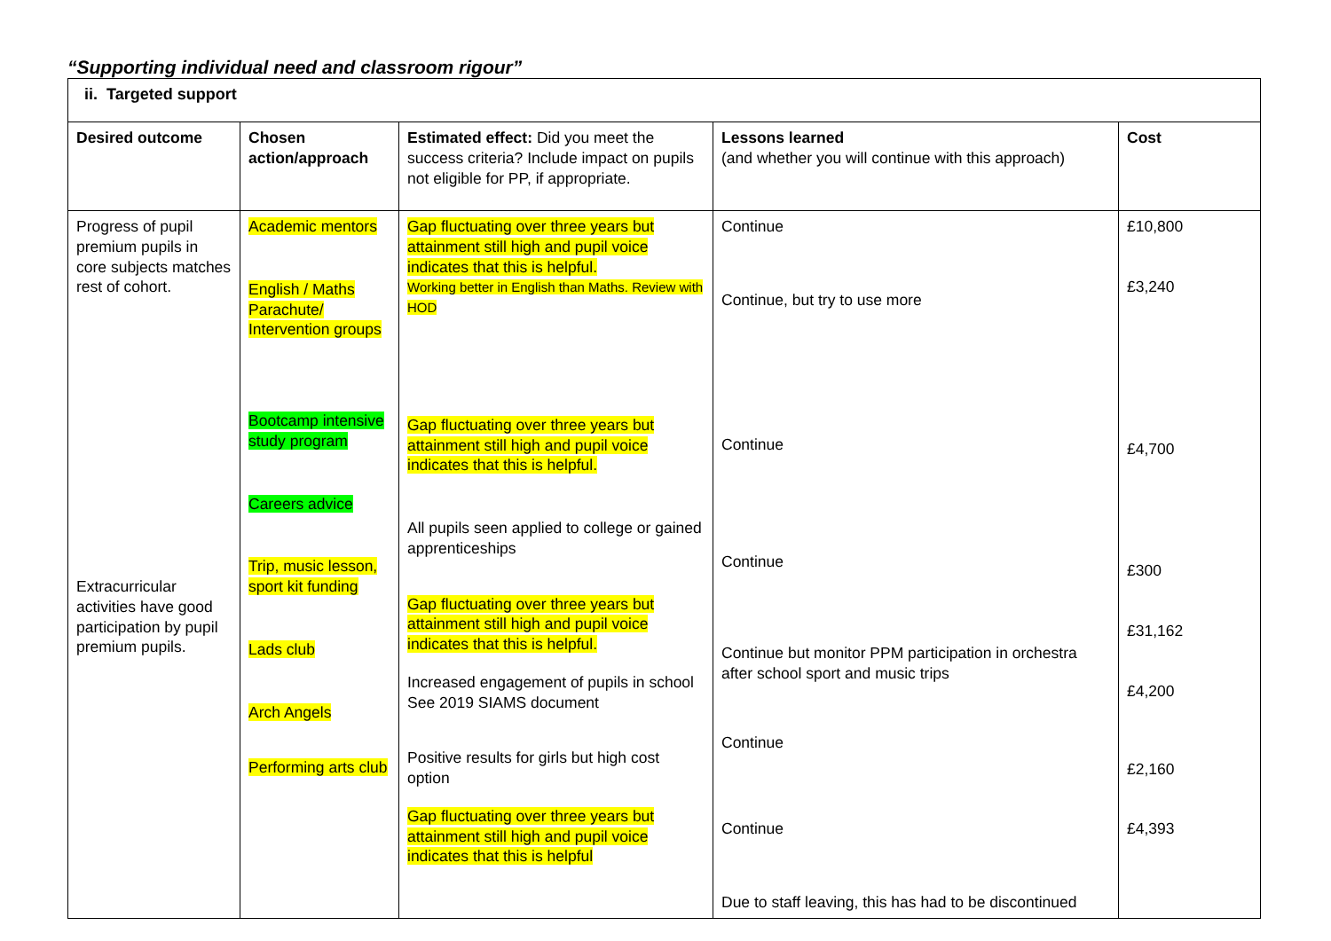“Supporting individual need and classroom rigour”
| ii. Targeted support | | | | |
| Desired outcome | Chosen action/approach | Estimated effect: Did you meet the success criteria? Include impact on pupils not eligible for PP, if appropriate. | Lessons learned (and whether you will continue with this approach) | Cost |
| Progress of pupil premium pupils in core subjects matches rest of cohort. Extracurricular activities have good participation by pupil premium pupils. | Academic mentors English / Maths Parachute/ Intervention groups Bootcamp intensive study program Careers advice Trip, music lesson, sport kit funding Lads club Arch Angels Performing arts club | Gap fluctuating over three years but attainment still high and pupil voice indicates that this is helpful. Working better in English than Maths. Review with HOD Gap fluctuating over three years but attainment still high and pupil voice indicates that this is helpful. All pupils seen applied to college or gained apprenticeships Gap fluctuating over three years but attainment still high and pupil voice indicates that this is helpful. Increased engagement of pupils in school See 2019 SIAMS document Positive results for girls but high cost option Gap fluctuating over three years but attainment still high and pupil voice indicates that this is helpful | Continue Continue, but try to use more Continue Continue Continue but monitor PPM participation in orchestra after school sport and music trips Continue Continue Due to staff leaving, this has had to be discontinued | £10,800 £3,240 £4,700 £300 £31,162 £4,200 £2,160 £4,393 |